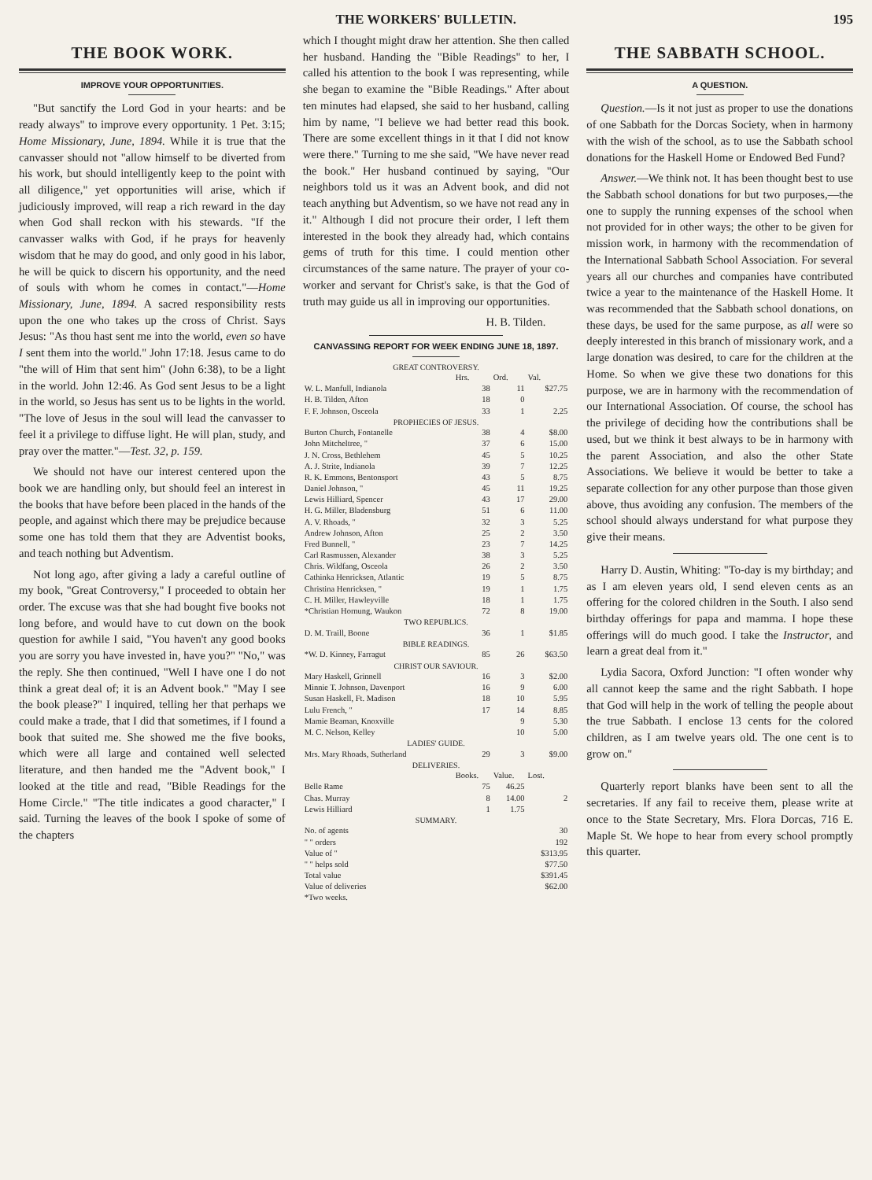THE WORKERS' BULLETIN. 195
THE BOOK WORK.
IMPROVE YOUR OPPORTUNITIES.
"But sanctify the Lord God in your hearts: and be ready always" to improve every opportunity. 1 Pet. 3:15; Home Missionary, June, 1894. While it is true that the canvasser should not "allow himself to be diverted from his work, but should intelligently keep to the point with all diligence," yet opportunities will arise, which if judiciously improved, will reap a rich reward in the day when God shall reckon with his stewards. "If the canvasser walks with God, if he prays for heavenly wisdom that he may do good, and only good in his labor, he will be quick to discern his opportunity, and the need of souls with whom he comes in contact."—Home Missionary, June, 1894. A sacred responsibility rests upon the one who takes up the cross of Christ. Says Jesus: "As thou hast sent me into the world, even so have I sent them into the world." John 17:18. Jesus came to do "the will of Him that sent him" (John 6:38), to be a light in the world. John 12:46. As God sent Jesus to be a light in the world, so Jesus has sent us to be lights in the world. "The love of Jesus in the soul will lead the canvasser to feel it a privilege to diffuse light. He will plan, study, and pray over the matter."—Test. 32, p. 159.
We should not have our interest centered upon the book we are handling only, but should feel an interest in the books that have before been placed in the hands of the people, and against which there may be prejudice because some one has told them that they are Adventist books, and teach nothing but Adventism.
Not long ago, after giving a lady a careful outline of my book, "Great Controversy," I proceeded to obtain her order. The excuse was that she had bought five books not long before, and would have to cut down on the book question for awhile I said, "You haven't any good books you are sorry you have invested in, have you?" "No," was the reply. She then continued, "Well I have one I do not think a great deal of; it is an Advent book." "May I see the book please?" I inquired, telling her that perhaps we could make a trade, that I did that sometimes, if I found a book that suited me. She showed me the five books, which were all large and contained well selected literature, and then handed me the "Advent book," I looked at the title and read, "Bible Readings for the Home Circle." "The title indicates a good character," I said. Turning the leaves of the book I spoke of some of the chapters
which I thought might draw her attention. She then called her husband. Handing the "Bible Readings" to her, I called his attention to the book I was representing, while she began to examine the "Bible Readings." After about ten minutes had elapsed, she said to her husband, calling him by name, "I believe we had better read this book. There are some excellent things in it that I did not know were there." Turning to me she said, "We have never read the book." Her husband continued by saying, "Our neighbors told us it was an Advent book, and did not teach anything but Adventism, so we have not read any in it." Although I did not procure their order, I left them interested in the book they already had, which contains gems of truth for this time. I could mention other circumstances of the same nature. The prayer of your co-worker and servant for Christ's sake, is that the God of truth may guide us all in improving our opportunities.
H. B. Tilden.
CANVASSING REPORT FOR WEEK ENDING JUNE 18, 1897.
| GREAT CONTROVERSY. | | | |
| | Hrs. | Ord. | Val. |
| W. L. Manfull, Indianola | 38 | 11 | $27.75 |
| H. B. Tilden, Afton | 18 | 0 | |
| F. F. Johnson, Osceola | 33 | 1 | 2.25 |
| PROPHECIES OF JESUS. | | | |
| Burton Church, Fontanelle | 38 | 4 | $8.00 |
| John Mitcheltree, " | 37 | 6 | 15.00 |
| J. N. Cross, Bethlehem | 45 | 5 | 10.25 |
| A. J. Strite, Indianola | 39 | 7 | 12.25 |
| R. K. Emmons, Bentonsport | 43 | 5 | 8.75 |
| Daniel Johnson, " | 45 | 11 | 19.25 |
| Lewis Hilliard, Spencer | 43 | 17 | 29.00 |
| H. G. Miller, Bladensburg | 51 | 6 | 11.00 |
| A. V. Rhoads, " | 32 | 3 | 5.25 |
| Andrew Johnson, Afton | 25 | 2 | 3.50 |
| Fred Bunnell, " | 23 | 7 | 14.25 |
| Carl Rasmussen, Alexander | 38 | 3 | 5.25 |
| Chris. Wildfang, Osceola | 26 | 2 | 3.50 |
| Cathinka Henricksen, Atlantic | 19 | 5 | 8.75 |
| Christina Henricksen, " | 19 | 1 | 1.75 |
| C. H. Miller, Hawleyville | 18 | 1 | 1.75 |
| *Christian Hornung, Waukon | 72 | 8 | 19.00 |
| TWO REPUBLICS. | | | |
| D. M. Traill, Boone | 36 | 1 | $1.85 |
| BIBLE READINGS. | | | |
| *W. D. Kinney, Farragut | 85 | 26 | $63.50 |
| CHRIST OUR SAVIOUR. | | | |
| Mary Haskell, Grinnell | 16 | 3 | $2.00 |
| Minnie T. Johnson, Davenport | 16 | 9 | 6.00 |
| Susan Haskell, Ft. Madison | 18 | 10 | 5.95 |
| Lulu French, " | 17 | 14 | 8.85 |
| Mamie Beaman, Knoxville | | 9 | 5.30 |
| M. C. Nelson, Kelley | | 10 | 5.00 |
| LADIES' GUIDE. | | | |
| Mrs. Mary Rhoads, Sutherland | 29 | 3 | $9.00 |
| DELIVERIES. | | | |
| | Books. | Value. | Lost. |
| Belle Rame | 75 | 46.25 | |
| Chas. Murray | 8 | 14.00 | 2 |
| Lewis Hilliard | 1 | 1.75 | |
| SUMMARY. | | | |
| No. of agents | | | 30 |
| " " orders | | | 192 |
| Value of " | | | $313.95 |
| " " helps sold | | | $77.50 |
| Total value | | | $391.45 |
| Value of deliveries | | | $62.00 |
| *Two weeks. | | | |
THE SABBATH SCHOOL.
A QUESTION.
Question.—Is it not just as proper to use the donations of one Sabbath for the Dorcas Society, when in harmony with the wish of the school, as to use the Sabbath school donations for the Haskell Home or Endowed Bed Fund?
Answer.—We think not. It has been thought best to use the Sabbath school donations for but two purposes,—the one to supply the running expenses of the school when not provided for in other ways; the other to be given for mission work, in harmony with the recommendation of the International Sabbath School Association. For several years all our churches and companies have contributed twice a year to the maintenance of the Haskell Home. It was recommended that the Sabbath school donations, on these days, be used for the same purpose, as all were so deeply interested in this branch of missionary work, and a large donation was desired, to care for the children at the Home. So when we give these two donations for this purpose, we are in harmony with the recommendation of our International Association. Of course, the school has the privilege of deciding how the contributions shall be used, but we think it best always to be in harmony with the parent Association, and also the other State Associations. We believe it would be better to take a separate collection for any other purpose than those given above, thus avoiding any confusion. The members of the school should always understand for what purpose they give their means.
Harry D. Austin, Whiting: "To-day is my birthday; and as I am eleven years old, I send eleven cents as an offering for the colored children in the South. I also send birthday offerings for papa and mamma. I hope these offerings will do much good. I take the Instructor, and learn a great deal from it."
Lydia Sacora, Oxford Junction: "I often wonder why all cannot keep the same and the right Sabbath. I hope that God will help in the work of telling the people about the true Sabbath. I enclose 13 cents for the colored children, as I am twelve years old. The one cent is to grow on."
Quarterly report blanks have been sent to all the secretaries. If any fail to receive them, please write at once to the State Secretary, Mrs. Flora Dorcas, 716 E. Maple St. We hope to hear from every school promptly this quarter.